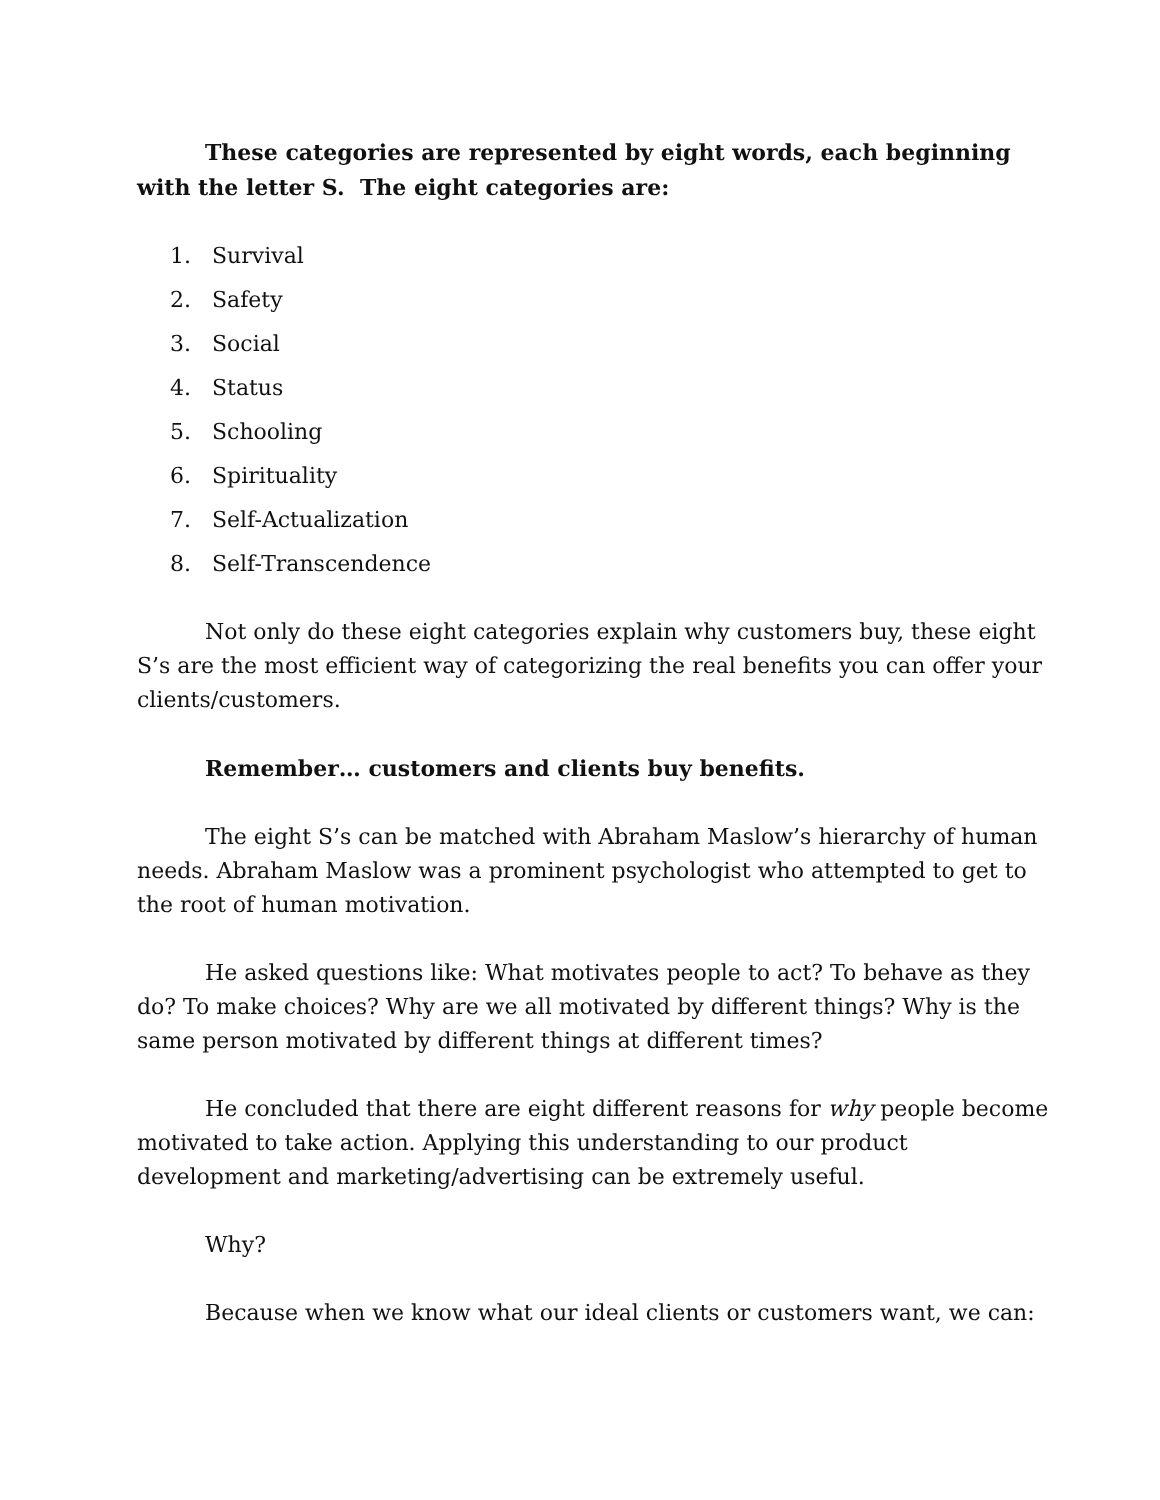These categories are represented by eight words, each beginning with the letter S. The eight categories are:
1. Survival
2. Safety
3. Social
4. Status
5. Schooling
6. Spirituality
7. Self-Actualization
8. Self-Transcendence
Not only do these eight categories explain why customers buy, these eight S’s are the most efficient way of categorizing the real benefits you can offer your clients/customers.
Remember… customers and clients buy benefits.
The eight S’s can be matched with Abraham Maslow’s hierarchy of human needs. Abraham Maslow was a prominent psychologist who attempted to get to the root of human motivation.
He asked questions like: What motivates people to act? To behave as they do? To make choices? Why are we all motivated by different things? Why is the same person motivated by different things at different times?
He concluded that there are eight different reasons for why people become motivated to take action. Applying this understanding to our product development and marketing/advertising can be extremely useful.
Why?
Because when we know what our ideal clients or customers want, we can: